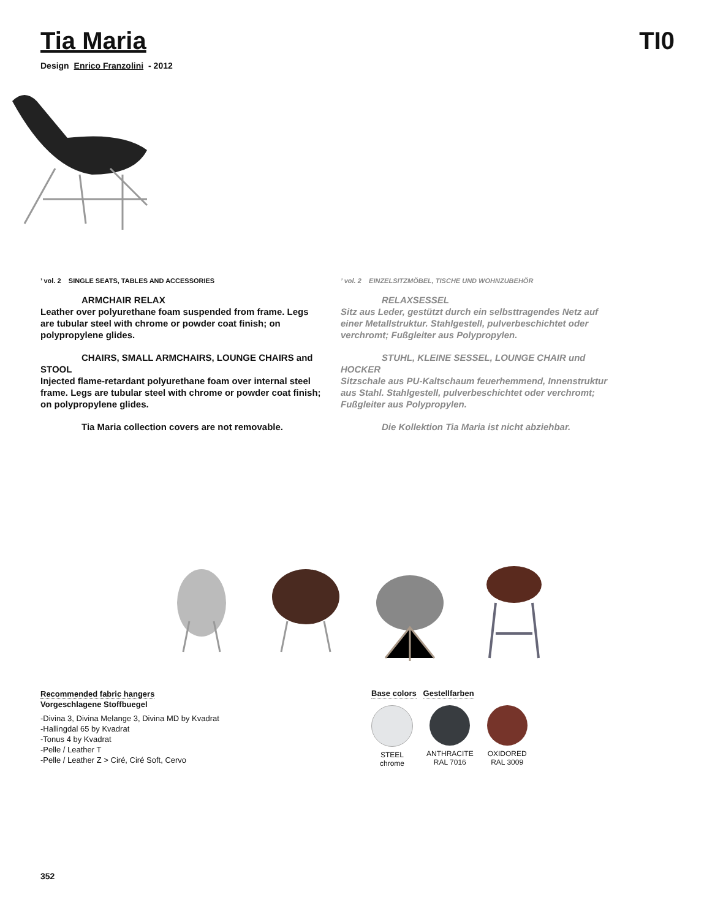Tia Maria TI0
Design Enrico Franzolini - 2012
’ vol. 2 SINGLE SEATS, TABLES AND ACCESSORIES
ARMCHAIR RELAX
Leather over polyurethane foam suspended from frame. Legs are tubular steel with chrome or powder coat finish; on polypropylene glides.
CHAIRS, SMALL ARMCHAIRS, LOUNGE CHAIRS and STOOL
Injected flame-retardant polyurethane foam over internal steel frame. Legs are tubular steel with chrome or powder coat finish; on polypropylene glides.
Tia Maria collection covers are not removable.
’ vol. 2 EINZELSITZMÖBEL, TISCHE UND WOHNZUBEHÖR
RELAXSESSEL
Sitz aus Leder, gestützt durch ein selbsttragendes Netz auf einer Metallstruktur. Stahlgestell, pulverbeschichtet oder verchromt; Fußgleiter aus Polypropylen.
STUHL, KLEINE SESSEL, LOUNGE CHAIR und HOCKER
Sitzschale aus PU-Kaltschaum feuerhemmend, Innenstruktur aus Stahl. Stahlgestell, pulverbeschichtet oder verchromt; Fußgleiter aus Polypropylen.
Die Kollektion Tia Maria ist nicht abziehbar.
Recommended fabric hangers
Vorgeschlagene Stoffbuegel
-Divina 3, Divina Melange 3, Divina MD by Kvadrat
-Hallingdal 65 by Kvadrat
-Tonus 4 by Kvadrat
-Pelle / Leather T
-Pelle / Leather Z > Ciré, Ciré Soft, Cervo
Base colors Gestellfarben
STEEL
chrome
ANTHRACITE
RAL 7016
OXIDORED
RAL 3009
352